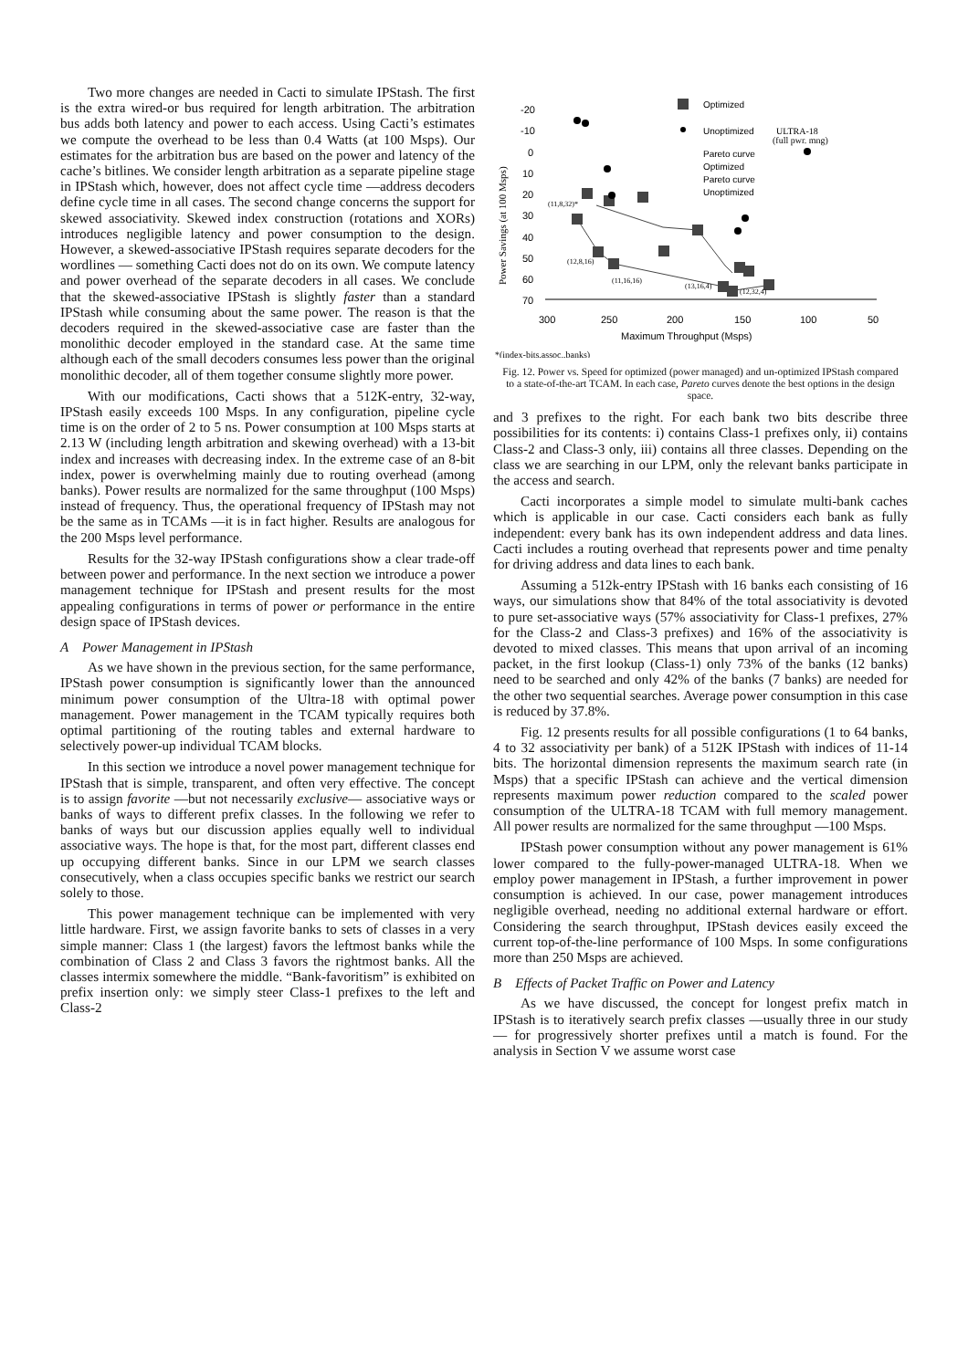Two more changes are needed in Cacti to simulate IPStash. The first is the extra wired-or bus required for length arbitration. The arbitration bus adds both latency and power to each access. Using Cacti’s estimates we compute the overhead to be less than 0.4 Watts (at 100 Msps). Our estimates for the arbitration bus are based on the power and latency of the cache’s bitlines. We consider length arbitration as a separate pipeline stage in IPStash which, however, does not affect cycle time —address decoders define cycle time in all cases. The second change concerns the support for skewed associativity. Skewed index construction (rotations and XORs) introduces negligible latency and power consumption to the design. However, a skewed-associative IPStash requires separate decoders for the wordlines — something Cacti does not do on its own. We compute latency and power overhead of the separate decoders in all cases. We conclude that the skewed-associative IPStash is slightly faster than a standard IPStash while consuming about the same power. The reason is that the decoders required in the skewed-associative case are faster than the monolithic decoder employed in the standard case. At the same time although each of the small decoders consumes less power than the original monolithic decoder, all of them together consume slightly more power.
With our modifications, Cacti shows that a 512K-entry, 32-way, IPStash easily exceeds 100 Msps. In any configuration, pipeline cycle time is on the order of 2 to 5 ns. Power consumption at 100 Msps starts at 2.13 W (including length arbitration and skewing overhead) with a 13-bit index and increases with decreasing index. In the extreme case of an 8-bit index, power is overwhelming mainly due to routing overhead (among banks). Power results are normalized for the same throughput (100 Msps) instead of frequency. Thus, the operational frequency of IPStash may not be the same as in TCAMs —it is in fact higher. Results are analogous for the 200 Msps level performance.
Results for the 32-way IPStash configurations show a clear trade-off between power and performance. In the next section we introduce a power management technique for IPStash and present results for the most appealing configurations in terms of power or performance in the entire design space of IPStash devices.
A Power Management in IPStash
As we have shown in the previous section, for the same performance, IPStash power consumption is significantly lower than the announced minimum power consumption of the Ultra-18 with optimal power management. Power management in the TCAM typically requires both optimal partitioning of the routing tables and external hardware to selectively power-up individual TCAM blocks.
In this section we introduce a novel power management technique for IPStash that is simple, transparent, and often very effective. The concept is to assign favorite —but not necessarily exclusive— associative ways or banks of ways to different prefix classes. In the following we refer to banks of ways but our discussion applies equally well to individual associative ways. The hope is that, for the most part, different classes end up occupying different banks. Since in our LPM we search classes consecutively, when a class occupies specific banks we restrict our search solely to those.
This power management technique can be implemented with very little hardware. First, we assign favorite banks to sets of classes in a very simple manner: Class 1 (the largest) favors the leftmost banks while the combination of Class 2 and Class 3 favors the rightmost banks. All the classes intermix somewhere the middle. “Bank-favoritism” is exhibited on prefix insertion only: we simply steer Class-1 prefixes to the left and Class-2
-20
-10
0
10
20
30
40
50
60
70
300
250
200
150
100
50
Maximum Throughput (Msps)
Power Savings (at 100 Msps)
Optimized
Unoptimized
ULTRA-18
(full pwr. mng)
Pareto curve
Optimized
Pareto curve
Unoptimized
(11,8,32)*
(12,8,16)
(11,16,16)
(13,16,4)
(12,32,4)
*(index-bits,assoc.,banks)
Fig. 12. Power vs. Speed for optimized (power managed) and un-optimized IPStash compared to a state-of-the-art TCAM. In each case, Pareto curves denote the best options in the design space.
and 3 prefixes to the right. For each bank two bits describe three possibilities for its contents: i) contains Class-1 prefixes only, ii) contains Class-2 and Class-3 only, iii) contains all three classes. Depending on the class we are searching in our LPM, only the relevant banks participate in the access and search.
Cacti incorporates a simple model to simulate multi-bank caches which is applicable in our case. Cacti considers each bank as fully independent: every bank has its own independent address and data lines. Cacti includes a routing overhead that represents power and time penalty for driving address and data lines to each bank.
Assuming a 512k-entry IPStash with 16 banks each consisting of 16 ways, our simulations show that 84% of the total associativity is devoted to pure set-associative ways (57% associativity for Class-1 prefixes, 27% for the Class-2 and Class-3 prefixes) and 16% of the associativity is devoted to mixed classes. This means that upon arrival of an incoming packet, in the first lookup (Class-1) only 73% of the banks (12 banks) need to be searched and only 42% of the banks (7 banks) are needed for the other two sequential searches. Average power consumption in this case is reduced by 37.8%.
Fig. 12 presents results for all possible configurations (1 to 64 banks, 4 to 32 associativity per bank) of a 512K IPStash with indices of 11-14 bits. The horizontal dimension represents the maximum search rate (in Msps) that a specific IPStash can achieve and the vertical dimension represents maximum power reduction compared to the scaled power consumption of the ULTRA-18 TCAM with full memory management. All power results are normalized for the same throughput —100 Msps.
IPStash power consumption without any power management is 61% lower compared to the fully-power-managed ULTRA-18. When we employ power management in IPStash, a further improvement in power consumption is achieved. In our case, power management introduces negligible overhead, needing no additional external hardware or effort. Considering the search throughput, IPStash devices easily exceed the current top-of-the-line performance of 100 Msps. In some configurations more than 250 Msps are achieved.
B Effects of Packet Traffic on Power and Latency
As we have discussed, the concept for longest prefix match in IPStash is to iteratively search prefix classes —usually three in our study— for progressively shorter prefixes until a match is found. For the analysis in Section V we assume worst case